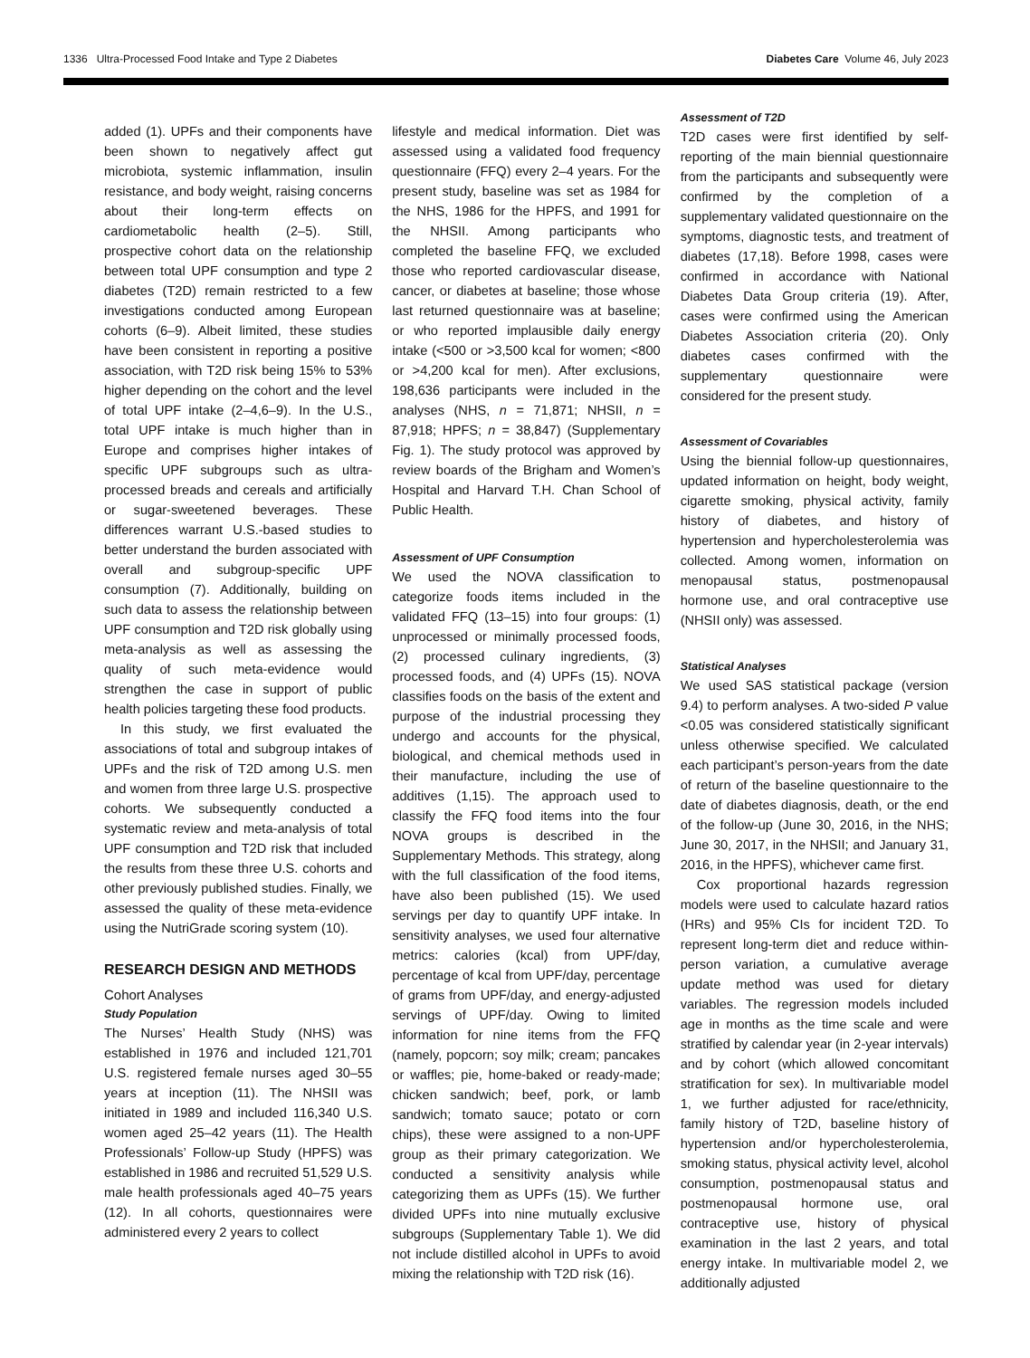1336 Ultra-Processed Food Intake and Type 2 Diabetes Diabetes Care Volume 46, July 2023
added (1). UPFs and their components have been shown to negatively affect gut microbiota, systemic inflammation, insulin resistance, and body weight, raising concerns about their long-term effects on cardiometabolic health (2–5). Still, prospective cohort data on the relationship between total UPF consumption and type 2 diabetes (T2D) remain restricted to a few investigations conducted among European cohorts (6–9). Albeit limited, these studies have been consistent in reporting a positive association, with T2D risk being 15% to 53% higher depending on the cohort and the level of total UPF intake (2–4,6–9). In the U.S., total UPF intake is much higher than in Europe and comprises higher intakes of specific UPF subgroups such as ultra-processed breads and cereals and artificially or sugar-sweetened beverages. These differences warrant U.S.-based studies to better understand the burden associated with overall and subgroup-specific UPF consumption (7). Additionally, building on such data to assess the relationship between UPF consumption and T2D risk globally using meta-analysis as well as assessing the quality of such meta-evidence would strengthen the case in support of public health policies targeting these food products.
In this study, we first evaluated the associations of total and subgroup intakes of UPFs and the risk of T2D among U.S. men and women from three large U.S. prospective cohorts. We subsequently conducted a systematic review and meta-analysis of total UPF consumption and T2D risk that included the results from these three U.S. cohorts and other previously published studies. Finally, we assessed the quality of these meta-evidence using the NutriGrade scoring system (10).
RESEARCH DESIGN AND METHODS
Cohort Analyses
Study Population
The Nurses’ Health Study (NHS) was established in 1976 and included 121,701 U.S. registered female nurses aged 30–55 years at inception (11). The NHSII was initiated in 1989 and included 116,340 U.S. women aged 25–42 years (11). The Health Professionals’ Follow-up Study (HPFS) was established in 1986 and recruited 51,529 U.S. male health professionals aged 40–75 years (12). In all cohorts, questionnaires were administered every 2 years to collect
lifestyle and medical information. Diet was assessed using a validated food frequency questionnaire (FFQ) every 2–4 years. For the present study, baseline was set as 1984 for the NHS, 1986 for the HPFS, and 1991 for the NHSII. Among participants who completed the baseline FFQ, we excluded those who reported cardiovascular disease, cancer, or diabetes at baseline; those whose last returned questionnaire was at baseline; or who reported implausible daily energy intake (<500 or >3,500 kcal for women; <800 or >4,200 kcal for men). After exclusions, 198,636 participants were included in the analyses (NHS, n = 71,871; NHSII, n = 87,918; HPFS; n = 38,847) (Supplementary Fig. 1). The study protocol was approved by review boards of the Brigham and Women’s Hospital and Harvard T.H. Chan School of Public Health.
Assessment of UPF Consumption
We used the NOVA classification to categorize foods items included in the validated FFQ (13–15) into four groups: (1) unprocessed or minimally processed foods, (2) processed culinary ingredients, (3) processed foods, and (4) UPFs (15). NOVA classifies foods on the basis of the extent and purpose of the industrial processing they undergo and accounts for the physical, biological, and chemical methods used in their manufacture, including the use of additives (1,15). The approach used to classify the FFQ food items into the four NOVA groups is described in the Supplementary Methods. This strategy, along with the full classification of the food items, have also been published (15). We used servings per day to quantify UPF intake. In sensitivity analyses, we used four alternative metrics: calories (kcal) from UPF/day, percentage of kcal from UPF/day, percentage of grams from UPF/day, and energy-adjusted servings of UPF/day. Owing to limited information for nine items from the FFQ (namely, popcorn; soy milk; cream; pancakes or waffles; pie, home-baked or ready-made; chicken sandwich; beef, pork, or lamb sandwich; tomato sauce; potato or corn chips), these were assigned to a non-UPF group as their primary categorization. We conducted a sensitivity analysis while categorizing them as UPFs (15). We further divided UPFs into nine mutually exclusive subgroups (Supplementary Table 1). We did not include distilled alcohol in UPFs to avoid mixing the relationship with T2D risk (16).
Assessment of T2D
T2D cases were first identified by self-reporting of the main biennial questionnaire from the participants and subsequently were confirmed by the completion of a supplementary validated questionnaire on the symptoms, diagnostic tests, and treatment of diabetes (17,18). Before 1998, cases were confirmed in accordance with National Diabetes Data Group criteria (19). After, cases were confirmed using the American Diabetes Association criteria (20). Only diabetes cases confirmed with the supplementary questionnaire were considered for the present study.
Assessment of Covariables
Using the biennial follow-up questionnaires, updated information on height, body weight, cigarette smoking, physical activity, family history of diabetes, and history of hypertension and hypercholesterolemia was collected. Among women, information on menopausal status, postmenopausal hormone use, and oral contraceptive use (NHSII only) was assessed.
Statistical Analyses
We used SAS statistical package (version 9.4) to perform analyses. A two-sided P value <0.05 was considered statistically significant unless otherwise specified. We calculated each participant’s person-years from the date of return of the baseline questionnaire to the date of diabetes diagnosis, death, or the end of the follow-up (June 30, 2016, in the NHS; June 30, 2017, in the NHSII; and January 31, 2016, in the HPFS), whichever came first.
Cox proportional hazards regression models were used to calculate hazard ratios (HRs) and 95% CIs for incident T2D. To represent long-term diet and reduce within-person variation, a cumulative average update method was used for dietary variables. The regression models included age in months as the time scale and were stratified by calendar year (in 2-year intervals) and by cohort (which allowed concomitant stratification for sex). In multivariable model 1, we further adjusted for race/ethnicity, family history of T2D, baseline history of hypertension and/or hypercholesterolemia, smoking status, physical activity level, alcohol consumption, postmenopausal status and postmenopausal hormone use, oral contraceptive use, history of physical examination in the last 2 years, and total energy intake. In multivariable model 2, we additionally adjusted